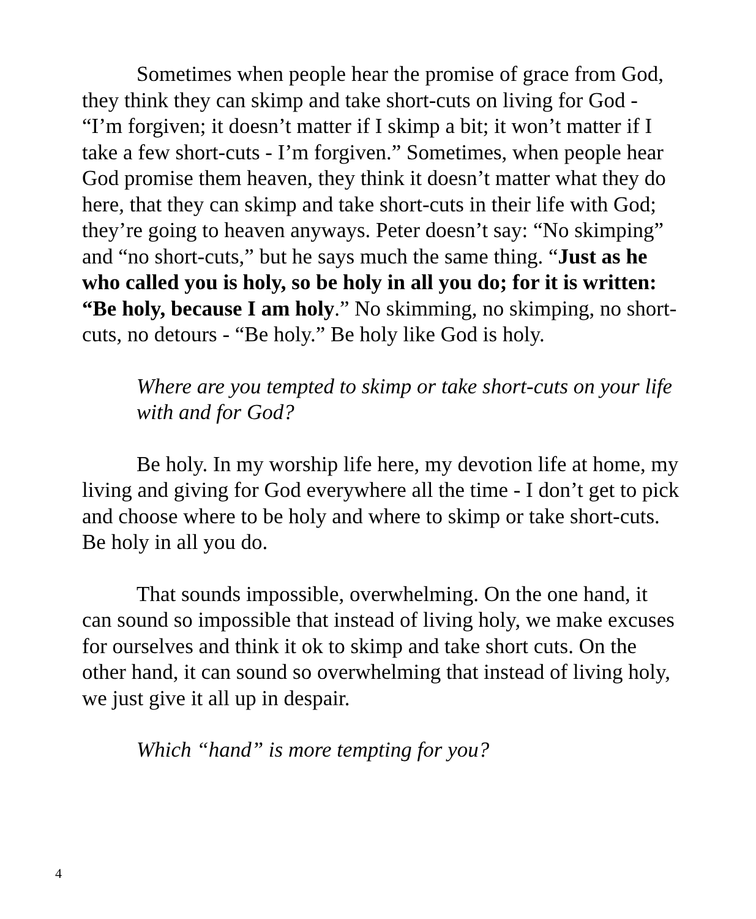Sometimes when people hear the promise of grace from God, they think they can skimp and take short-cuts on living for God - “I’m forgiven; it doesn’t matter if I skimp a bit; it won’t matter if I take a few short-cuts - I’m forgiven.” Sometimes, when people hear God promise them heaven, they think it doesn’t matter what they do here, that they can skimp and take short-cuts in their life with God; they’re going to heaven anyways. Peter doesn’t say: “No skimping” and “no short-cuts,” but he says much the same thing. “Just as he who called you is holy, so be holy in all you do; for it is written: “Be holy, because I am holy.” No skimming, no skimping, no short-cuts, no detours - “Be holy.” Be holy like God is holy.
Where are you tempted to skimp or take short-cuts on your life with and for God?
Be holy. In my worship life here, my devotion life at home, my living and giving for God everywhere all the time - I don’t get to pick and choose where to be holy and where to skimp or take short-cuts. Be holy in all you do.
That sounds impossible, overwhelming. On the one hand, it can sound so impossible that instead of living holy, we make excuses for ourselves and think it ok to skimp and take short cuts. On the other hand, it can sound so overwhelming that instead of living holy, we just give it all up in despair.
Which “hand” is more tempting for you?
4